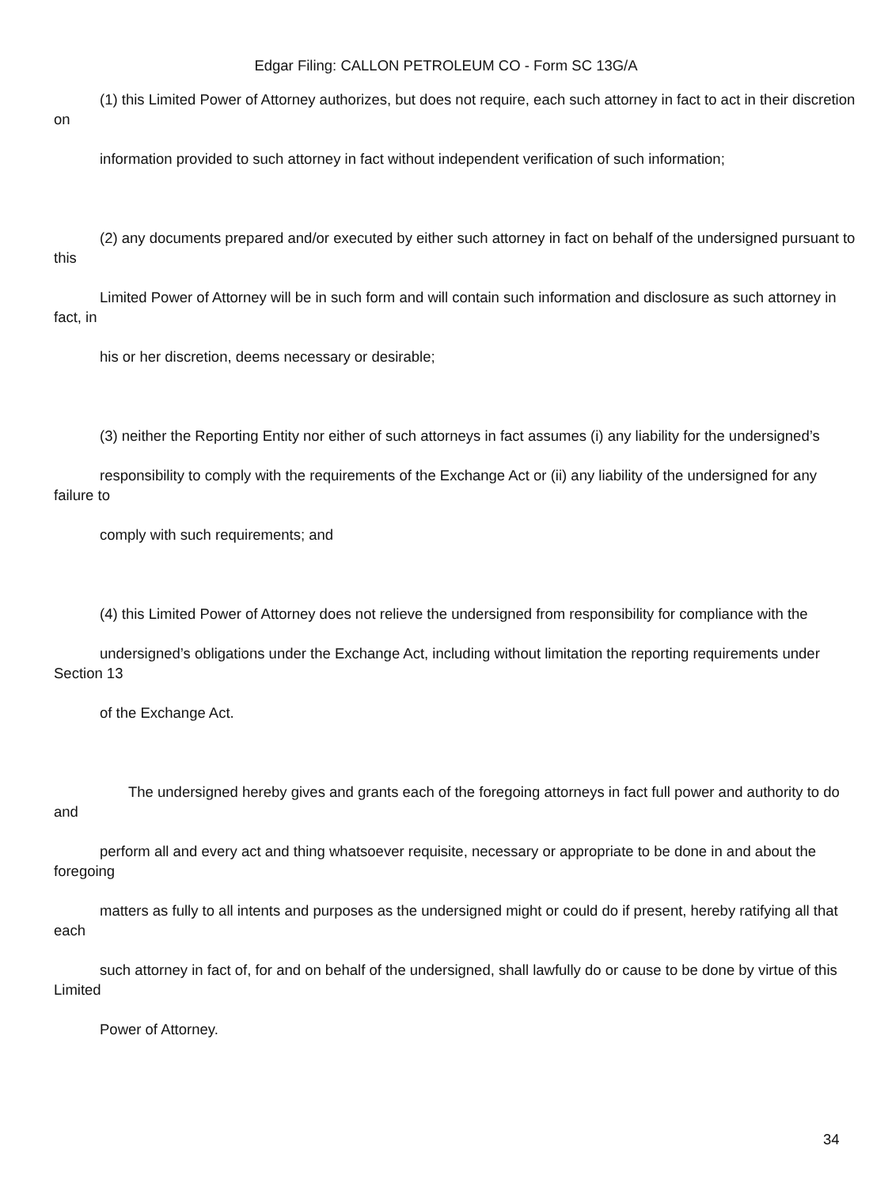Edgar Filing: CALLON PETROLEUM CO - Form SC 13G/A
(1) this Limited Power of Attorney authorizes, but does not require, each such attorney in fact to act in their discretion on
information provided to such attorney in fact without independent verification of such information;
(2) any documents prepared and/or executed by either such attorney in fact on behalf of the undersigned pursuant to this
Limited Power of Attorney will be in such form and will contain such information and disclosure as such attorney in fact, in
his or her discretion, deems necessary or desirable;
(3) neither the Reporting Entity nor either of such attorneys in fact assumes (i) any liability for the undersigned’s
responsibility to comply with the requirements of the Exchange Act or (ii) any liability of the undersigned for any failure to
comply with such requirements; and
(4) this Limited Power of Attorney does not relieve the undersigned from responsibility for compliance with the
undersigned’s obligations under the Exchange Act, including without limitation the reporting requirements under Section 13
of the Exchange Act.
The undersigned hereby gives and grants each of the foregoing attorneys in fact full power and authority to do and
perform all and every act and thing whatsoever requisite, necessary or appropriate to be done in and about the foregoing
matters as fully to all intents and purposes as the undersigned might or could do if present, hereby ratifying all that each
such attorney in fact of, for and on behalf of the undersigned, shall lawfully do or cause to be done by virtue of this Limited
Power of Attorney.
34